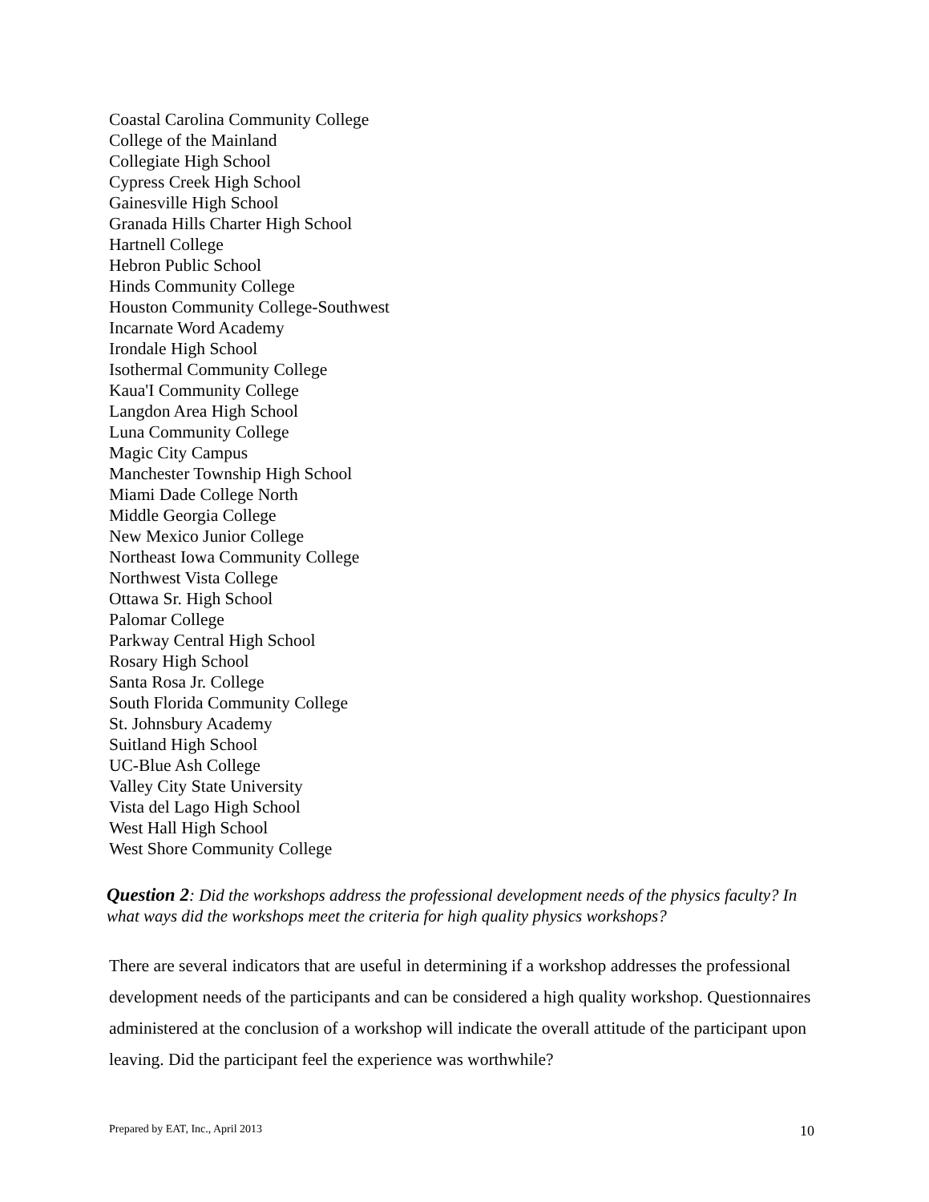Coastal Carolina Community College
College of the Mainland
Collegiate High School
Cypress Creek High School
Gainesville High School
Granada Hills Charter High School
Hartnell College
Hebron Public School
Hinds Community College
Houston Community College-Southwest
Incarnate Word Academy
Irondale High School
Isothermal Community College
Kaua'I Community College
Langdon Area High School
Luna Community College
Magic City Campus
Manchester Township High School
Miami Dade College North
Middle Georgia College
New Mexico Junior College
Northeast Iowa Community College
Northwest Vista College
Ottawa Sr. High School
Palomar College
Parkway Central High School
Rosary High School
Santa Rosa Jr. College
South Florida Community College
St. Johnsbury Academy
Suitland High School
UC-Blue Ash College
Valley City State University
Vista del Lago High School
West Hall High School
West Shore Community College
Question 2: Did the workshops address the professional development needs of the physics faculty? In what ways did the workshops meet the criteria for high quality physics workshops?
There are several indicators that are useful in determining if a workshop addresses the professional development needs of the participants and can be considered a high quality workshop. Questionnaires administered at the conclusion of a workshop will indicate the overall attitude of the participant upon leaving. Did the participant feel the experience was worthwhile?
Prepared by EAT, Inc., April 2013 10